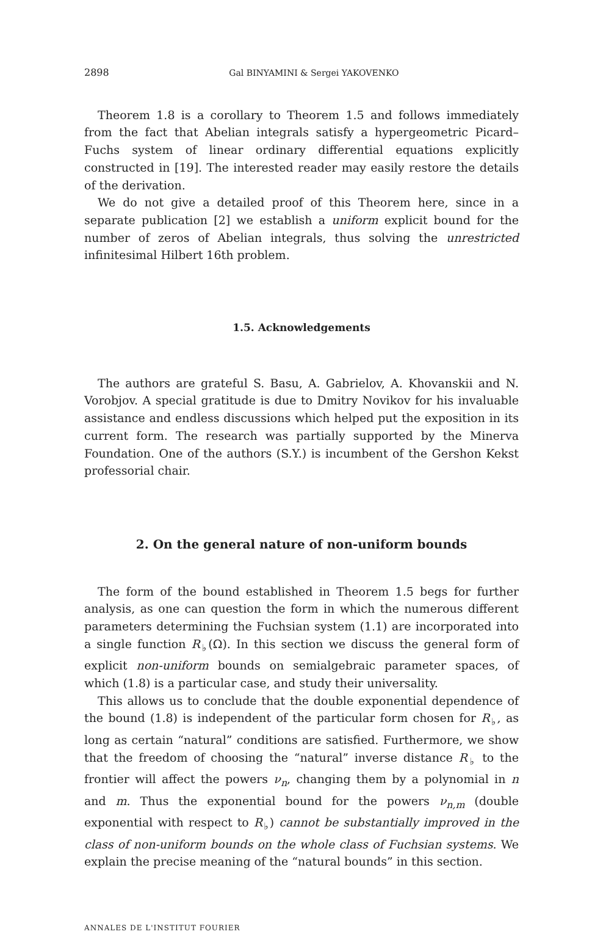2898 Gal BINYAMINI & Sergei YAKOVENKO
Theorem 1.8 is a corollary to Theorem 1.5 and follows immediately from the fact that Abelian integrals satisfy a hypergeometric Picard–Fuchs system of linear ordinary differential equations explicitly constructed in [19]. The interested reader may easily restore the details of the derivation.
We do not give a detailed proof of this Theorem here, since in a separate publication [2] we establish a uniform explicit bound for the number of zeros of Abelian integrals, thus solving the unrestricted infinitesimal Hilbert 16th problem.
1.5. Acknowledgements
The authors are grateful S. Basu, A. Gabrielov, A. Khovanskii and N. Vorobjov. A special gratitude is due to Dmitry Novikov for his invaluable assistance and endless discussions which helped put the exposition in its current form. The research was partially supported by the Minerva Foundation. One of the authors (S.Y.) is incumbent of the Gershon Kekst professorial chair.
2. On the general nature of non-uniform bounds
The form of the bound established in Theorem 1.5 begs for further analysis, as one can question the form in which the numerous different parameters determining the Fuchsian system (1.1) are incorporated into a single function R<sub>♭</sub>(Ω). In this section we discuss the general form of explicit non-uniform bounds on semialgebraic parameter spaces, of which (1.8) is a particular case, and study their universality.
This allows us to conclude that the double exponential dependence of the bound (1.8) is independent of the particular form chosen for R<sub>♭</sub>, as long as certain “natural” conditions are satisfied. Furthermore, we show that the freedom of choosing the “natural” inverse distance R<sub>♭</sub> to the frontier will affect the powers ν<sub>n</sub>, changing them by a polynomial in n and m. Thus the exponential bound for the powers ν<sub>n,m</sub> (double exponential with respect to R<sub>♭</sub>) cannot be substantially improved in the class of non-uniform bounds on the whole class of Fuchsian systems. We explain the precise meaning of the “natural bounds” in this section.
ANNALES DE L'INSTITUT FOURIER